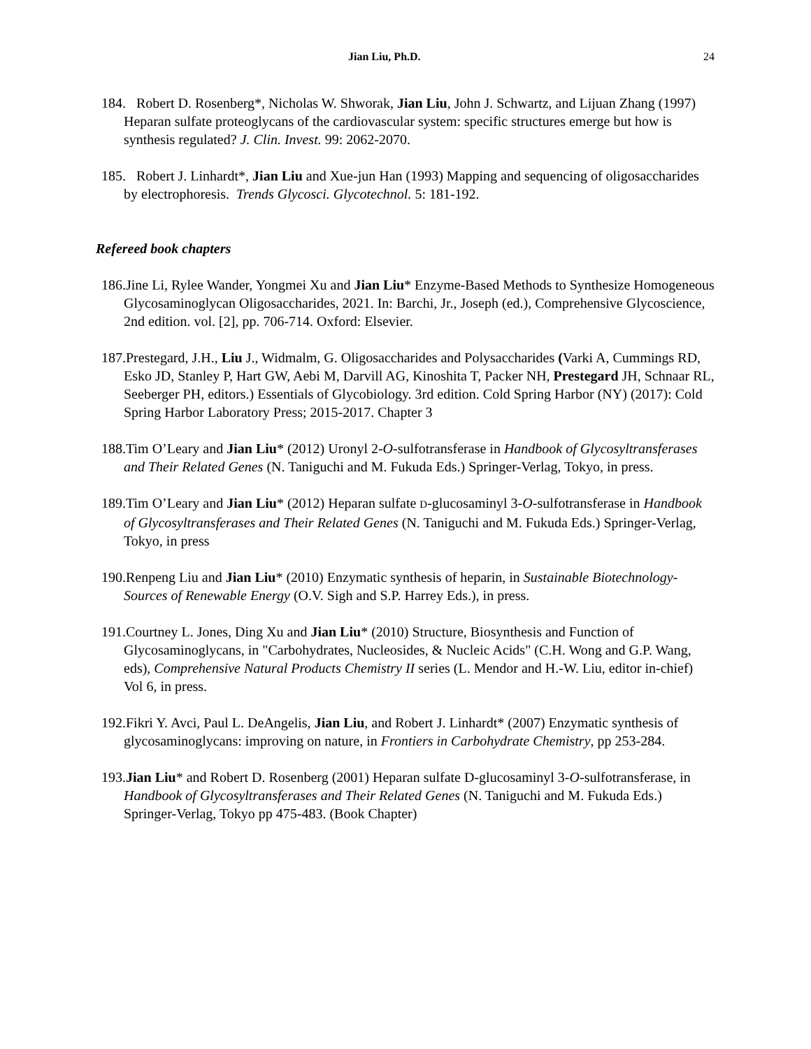Jian Liu, Ph.D. 24
184. Robert D. Rosenberg*, Nicholas W. Shworak, Jian Liu, John J. Schwartz, and Lijuan Zhang (1997) Heparan sulfate proteoglycans of the cardiovascular system: specific structures emerge but how is synthesis regulated? J. Clin. Invest. 99: 2062-2070.
185. Robert J. Linhardt*, Jian Liu and Xue-jun Han (1993) Mapping and sequencing of oligosaccharides by electrophoresis. Trends Glycosci. Glycotechnol. 5: 181-192.
Refereed book chapters
186.Jine Li, Rylee Wander, Yongmei Xu and Jian Liu* Enzyme-Based Methods to Synthesize Homogeneous Glycosaminoglycan Oligosaccharides, 2021. In: Barchi, Jr., Joseph (ed.), Comprehensive Glycoscience, 2nd edition. vol. [2], pp. 706-714. Oxford: Elsevier.
187.Prestegard, J.H., Liu J., Widmalm, G. Oligosaccharides and Polysaccharides (Varki A, Cummings RD, Esko JD, Stanley P, Hart GW, Aebi M, Darvill AG, Kinoshita T, Packer NH, Prestegard JH, Schnaar RL, Seeberger PH, editors.) Essentials of Glycobiology. 3rd edition. Cold Spring Harbor (NY) (2017): Cold Spring Harbor Laboratory Press; 2015-2017. Chapter 3
188.Tim O’Leary and Jian Liu* (2012) Uronyl 2-O-sulfotransferase in Handbook of Glycosyltransferases and Their Related Genes (N. Taniguchi and M. Fukuda Eds.) Springer-Verlag, Tokyo, in press.
189.Tim O’Leary and Jian Liu* (2012) Heparan sulfate D-glucosaminyl 3-O-sulfotransferase in Handbook of Glycosyltransferases and Their Related Genes (N. Taniguchi and M. Fukuda Eds.) Springer-Verlag, Tokyo, in press
190.Renpeng Liu and Jian Liu* (2010) Enzymatic synthesis of heparin, in Sustainable Biotechnology-Sources of Renewable Energy (O.V. Sigh and S.P. Harrey Eds.), in press.
191.Courtney L. Jones, Ding Xu and Jian Liu* (2010) Structure, Biosynthesis and Function of Glycosaminoglycans, in "Carbohydrates, Nucleosides, & Nucleic Acids" (C.H. Wong and G.P. Wang, eds), Comprehensive Natural Products Chemistry II series (L. Mendor and H.-W. Liu, editor in-chief) Vol 6, in press.
192.Fikri Y. Avci, Paul L. DeAngelis, Jian Liu, and Robert J. Linhardt* (2007) Enzymatic synthesis of glycosaminoglycans: improving on nature, in Frontiers in Carbohydrate Chemistry, pp 253-284.
193.Jian Liu* and Robert D. Rosenberg (2001) Heparan sulfate D-glucosaminyl 3-O-sulfotransferase, in Handbook of Glycosyltransferases and Their Related Genes (N. Taniguchi and M. Fukuda Eds.) Springer-Verlag, Tokyo pp 475-483. (Book Chapter)